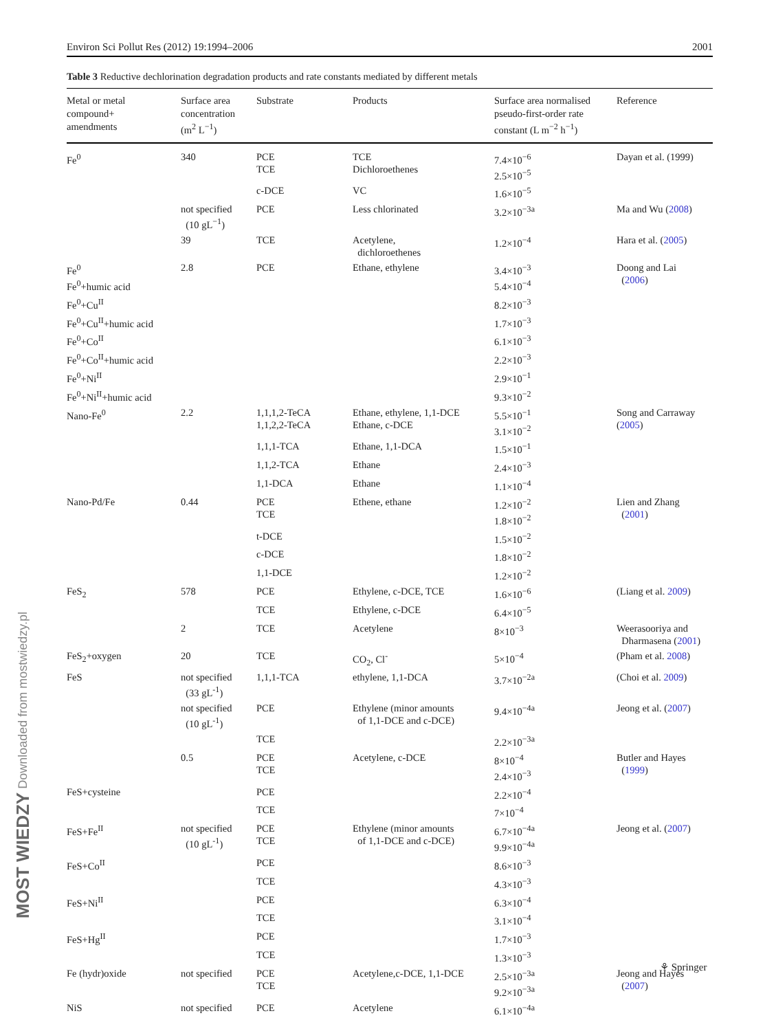Environ Sci Pollut Res (2012) 19:1994–2006 2001
Table 3 Reductive dechlorination degradation products and rate constants mediated by different metals
| Metal or metal compound+ amendments | Surface area concentration (m<sup>2</sup> L<sup>−1</sup>) | Substrate | Products | Surface area normalised pseudo-first-order rate constant (L m<sup>−2</sup> h<sup>−1</sup>) | Reference |
| --- | --- | --- | --- | --- | --- |
| Fe<sup>0</sup> | 340 | PCE TCE | TCE Dichloroethenes | 7.4×10<sup>−6</sup> 2.5×10<sup>−5</sup> | Dayan et al. (1999) |
| | | c-DCE | VC | 1.6×10<sup>−5</sup> | |
| | not specified (10 gL<sup>−1</sup>) | PCE | Less chlorinated | 3.2×10<sup>−3a</sup> | Ma and Wu ( 2008 ) |
| | 39 | TCE | Acetylene, dichloroethenes | 1.2×10<sup>−4</sup> | Hara et al. ( 2005 ) |
| Fe<sup>0</sup> Fe<sup>0</sup>+humic acid | 2.8 | PCE | Ethane, ethylene | 3.4×10<sup>−3</sup> 5.4×10<sup>−4</sup> | Doong and Lai ( 2006 ) |
| Fe<sup>0</sup>+Cu<sup>II</sup> | | | | 8.2×10<sup>−3</sup> | |
| Fe<sup>0</sup>+Cu<sup>II</sup>+humic acid | | | | 1.7×10<sup>−3</sup> | |
| Fe<sup>0</sup>+Co<sup>II</sup> | | | | 6.1×10<sup>−3</sup> | |
| Fe<sup>0</sup>+Co<sup>II</sup>+humic acid | | | | 2.2×10<sup>−3</sup> | |
| Fe<sup>0</sup>+Ni<sup>II</sup> | | | | 2.9×10<sup>−1</sup> | |
| Fe<sup>0</sup>+Ni<sup>II</sup>+humic acid | | | | 9.3×10<sup>−2</sup> | |
| Nano-Fe<sup>0</sup> | 2.2 | 1,1,1,2-TeCA 1,1,2,2-TeCA | Ethane, ethylene, 1,1-DCE Ethane, c-DCE | 5.5×10<sup>−1</sup> 3.1×10<sup>−2</sup> | Song and Carraway ( 2005 ) |
| | | 1,1,1-TCA | Ethane, 1,1-DCA | 1.5×10<sup>−1</sup> | |
| | | 1,1,2-TCA | Ethane | 2.4×10<sup>−3</sup> | |
| | | 1,1-DCA | Ethane | 1.1×10<sup>−4</sup> | |
| Nano-Pd/Fe | 0.44 | PCE TCE | Ethene, ethane | 1.2×10<sup>−2</sup> 1.8×10<sup>−2</sup> | Lien and Zhang ( 2001 ) |
| | | t-DCE | | 1.5×10<sup>−2</sup> | |
| | | c-DCE | | 1.8×10<sup>−2</sup> | |
| | | 1,1-DCE | | 1.2×10<sup>−2</sup> | |
| FeS<sub>2</sub> | 578 | PCE | Ethylene, c-DCE, TCE | 1.6×10<sup>−6</sup> | (Liang et al. 2009 ) |
| | | TCE | Ethylene, c-DCE | 6.4×10<sup>−5</sup> | |
| | 2 | TCE | Acetylene | 8×10<sup>−3</sup> | Weerasooriya and Dharmasena ( 2001 ) |
| FeS<sub>2</sub>+oxygen | 20 | TCE | CO<sub>2</sub>, Cl<sup>-</sup> | 5×10<sup>−4</sup> | (Pham et al. 2008 ) |
| FeS | not specified (33 gL<sup>-1</sup>) | 1,1,1-TCA | ethylene, 1,1-DCA | 3.7×10<sup>−2a</sup> | (Choi et al. 2009 ) |
| | not specified (10 gL<sup>-1</sup>) | PCE | Ethylene (minor amounts of 1,1-DCE and c-DCE) | 9.4×10<sup>−4a</sup> | Jeong et al. ( 2007 ) |
| | | TCE | | 2.2×10<sup>−3a</sup> | |
| | 0.5 | PCE TCE | Acetylene, c-DCE | 8×10<sup>−4</sup> 2.4×10<sup>−3</sup> | Butler and Hayes ( 1999 ) |
| FeS+cysteine | | PCE | | 2.2×10<sup>−4</sup> | |
| | | TCE | | 7×10<sup>−4</sup> | |
| FeS+Fe<sup>II</sup> | not specified (10 gL<sup>-1</sup>) | PCE TCE | Ethylene (minor amounts of 1,1-DCE and c-DCE) | 6.7×10<sup>−4a</sup> 9.9×10<sup>−4a</sup> | Jeong et al. ( 2007 ) |
| FeS+Co<sup>II</sup> | | PCE | | 8.6×10<sup>−3</sup> | |
| | | TCE | | 4.3×10<sup>−3</sup> | |
| FeS+Ni<sup>II</sup> | | PCE | | 6.3×10<sup>−4</sup> | |
| | | TCE | | 3.1×10<sup>−4</sup> | |
| FeS+Hg<sup>II</sup> | | PCE | | 1.7×10<sup>−3</sup> | |
| | | TCE | | 1.3×10<sup>−3</sup> | |
| Fe (hydr)oxide | not specified | PCE TCE | Acetylene,c-DCE, 1,1-DCE | 2.5×10<sup>−3a</sup> 9.2×10<sup>−3a</sup> | Jeong and Hayes ( 2007 ) |
| NiS | not specified | PCE | Acetylene | 6.1×10<sup>−4a</sup> | |
MOST WIEDZY Downloaded from mostwiedzy.pl
⚘ Springer